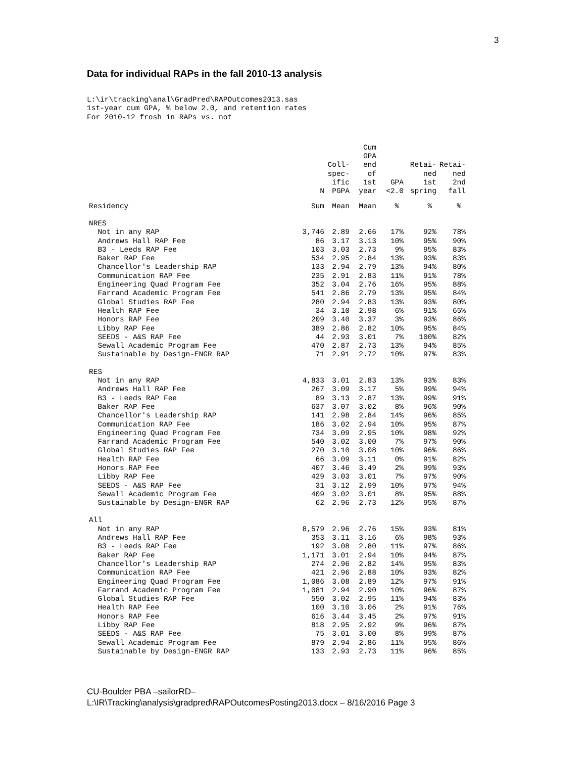3
Data for individual RAPs in the fall 2010-13 analysis
L:\ir\tracking\anal\GradPred\RAPOutcomes2013.sas 1st-year cum GPA, % below 2.0, and retention rates For 2010-12 frosh in RAPs vs. not
| | N | Coll- spec- ific PGPA | Cum GPA end of 1st year | GPA <2.0 | Retai- ned 1st spring | Retai- ned 2nd fall |
| --- | --- | --- | --- | --- | --- | --- |
| Residency | Sum | Mean | Mean | % | % | % |
| NRES | | | | | | |
| Not in any RAP | 3,746 | 2.89 | 2.66 | 17% | 92% | 78% |
| Andrews Hall RAP Fee | 86 | 3.17 | 3.13 | 10% | 95% | 90% |
| B3 - Leeds RAP Fee | 103 | 3.03 | 2.73 | 9% | 95% | 83% |
| Baker RAP Fee | 534 | 2.95 | 2.84 | 13% | 93% | 83% |
| Chancellor's Leadership RAP | 133 | 2.94 | 2.79 | 13% | 94% | 80% |
| Communication RAP Fee | 235 | 2.91 | 2.83 | 11% | 91% | 78% |
| Engineering Quad Program Fee | 352 | 3.04 | 2.76 | 16% | 95% | 88% |
| Farrand Academic Program Fee | 541 | 2.86 | 2.79 | 13% | 95% | 84% |
| Global Studies RAP Fee | 280 | 2.94 | 2.83 | 13% | 93% | 80% |
| Health RAP Fee | 34 | 3.10 | 2.98 | 6% | 91% | 65% |
| Honors RAP Fee | 209 | 3.40 | 3.37 | 3% | 93% | 86% |
| Libby RAP Fee | 389 | 2.86 | 2.82 | 10% | 95% | 84% |
| SEEDS - A&S RAP Fee | 44 | 2.93 | 3.01 | 7% | 100% | 82% |
| Sewall Academic Program Fee | 470 | 2.87 | 2.73 | 13% | 94% | 85% |
| Sustainable by Design-ENGR RAP | 71 | 2.91 | 2.72 | 10% | 97% | 83% |
| RES | | | | | | |
| Not in any RAP | 4,833 | 3.01 | 2.83 | 13% | 93% | 83% |
| Andrews Hall RAP Fee | 267 | 3.09 | 3.17 | 5% | 99% | 94% |
| B3 - Leeds RAP Fee | 89 | 3.13 | 2.87 | 13% | 99% | 91% |
| Baker RAP Fee | 637 | 3.07 | 3.02 | 8% | 96% | 90% |
| Chancellor's Leadership RAP | 141 | 2.98 | 2.84 | 14% | 96% | 85% |
| Communication RAP Fee | 186 | 3.02 | 2.94 | 10% | 95% | 87% |
| Engineering Quad Program Fee | 734 | 3.09 | 2.95 | 10% | 98% | 92% |
| Farrand Academic Program Fee | 540 | 3.02 | 3.00 | 7% | 97% | 90% |
| Global Studies RAP Fee | 270 | 3.10 | 3.08 | 10% | 96% | 86% |
| Health RAP Fee | 66 | 3.09 | 3.11 | 0% | 91% | 82% |
| Honors RAP Fee | 407 | 3.46 | 3.49 | 2% | 99% | 93% |
| Libby RAP Fee | 429 | 3.03 | 3.01 | 7% | 97% | 90% |
| SEEDS - A&S RAP Fee | 31 | 3.12 | 2.99 | 10% | 97% | 94% |
| Sewall Academic Program Fee | 409 | 3.02 | 3.01 | 8% | 95% | 88% |
| Sustainable by Design-ENGR RAP | 62 | 2.96 | 2.73 | 12% | 95% | 87% |
| All | | | | | | |
| Not in any RAP | 8,579 | 2.96 | 2.76 | 15% | 93% | 81% |
| Andrews Hall RAP Fee | 353 | 3.11 | 3.16 | 6% | 98% | 93% |
| B3 - Leeds RAP Fee | 192 | 3.08 | 2.80 | 11% | 97% | 86% |
| Baker RAP Fee | 1,171 | 3.01 | 2.94 | 10% | 94% | 87% |
| Chancellor's Leadership RAP | 274 | 2.96 | 2.82 | 14% | 95% | 83% |
| Communication RAP Fee | 421 | 2.96 | 2.88 | 10% | 93% | 82% |
| Engineering Quad Program Fee | 1,086 | 3.08 | 2.89 | 12% | 97% | 91% |
| Farrand Academic Program Fee | 1,081 | 2.94 | 2.90 | 10% | 96% | 87% |
| Global Studies RAP Fee | 550 | 3.02 | 2.95 | 11% | 94% | 83% |
| Health RAP Fee | 100 | 3.10 | 3.06 | 2% | 91% | 76% |
| Honors RAP Fee | 616 | 3.44 | 3.45 | 2% | 97% | 91% |
| Libby RAP Fee | 818 | 2.95 | 2.92 | 9% | 96% | 87% |
| SEEDS - A&S RAP Fee | 75 | 3.01 | 3.00 | 8% | 99% | 87% |
| Sewall Academic Program Fee | 879 | 2.94 | 2.86 | 11% | 95% | 86% |
| Sustainable by Design-ENGR RAP | 133 | 2.93 | 2.73 | 11% | 96% | 85% |
CU-Boulder PBA –sailorRD–
L:\IR\Tracking\analysis\gradpred\RAPOutcomesPosting2013.docx – 8/16/2016 Page 3